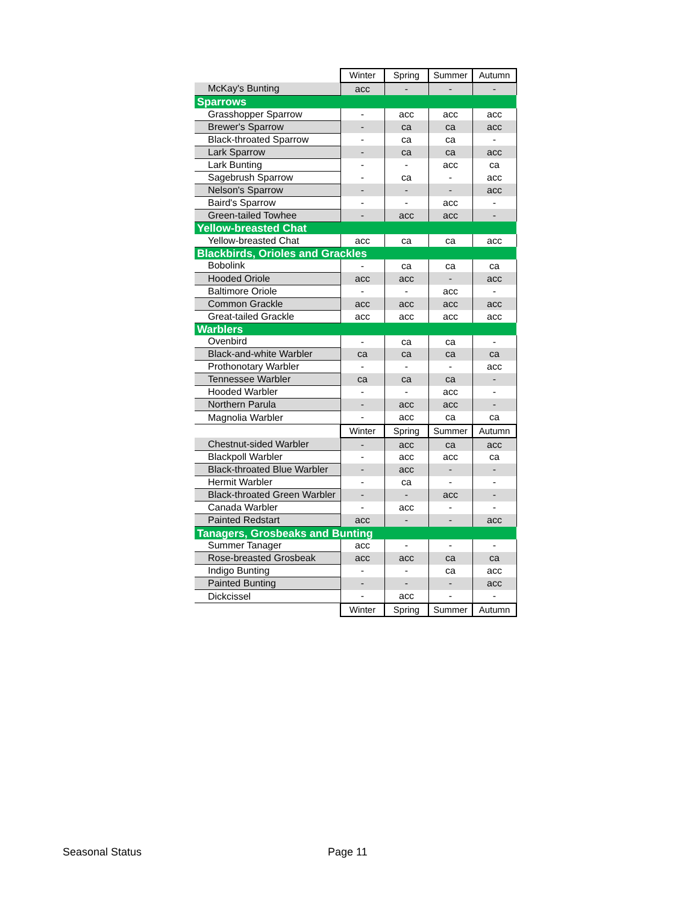| | Winter | Spring | Summer | Autumn |
| McKay's Bunting | acc | - | - | - |
| Sparrows | | | | |
| Grasshopper Sparrow | - | acc | acc | acc |
| Brewer's Sparrow | - | ca | ca | acc |
| Black-throated Sparrow | - | ca | ca | - |
| Lark Sparrow | - | ca | ca | acc |
| Lark Bunting | - | - | acc | ca |
| Sagebrush Sparrow | - | ca | - | acc |
| Nelson's Sparrow | - | - | - | acc |
| Baird's Sparrow | - | - | acc | - |
| Green-tailed Towhee | - | acc | acc | - |
| Yellow-breasted Chat | | | | |
| Yellow-breasted Chat | acc | ca | ca | acc |
| Blackbirds, Orioles and Grackles | | | | |
| Bobolink | - | ca | ca | ca |
| Hooded Oriole | acc | acc | - | acc |
| Baltimore Oriole | - | - | acc | - |
| Common Grackle | acc | acc | acc | acc |
| Great-tailed Grackle | acc | acc | acc | acc |
| Warblers | | | | |
| Ovenbird | - | ca | ca | - |
| Black-and-white Warbler | ca | ca | ca | ca |
| Prothonotary Warbler | - | - | - | acc |
| Tennessee Warbler | ca | ca | ca | - |
| Hooded Warbler | - | - | acc | - |
| Northern Parula | - | acc | acc | - |
| Magnolia Warbler | - | acc | ca | ca |
| | Winter | Spring | Summer | Autumn |
| Chestnut-sided Warbler | - | acc | ca | acc |
| Blackpoll Warbler | - | acc | acc | ca |
| Black-throated Blue Warbler | - | acc | - | - |
| Hermit Warbler | - | ca | - | - |
| Black-throated Green Warbler | - | - | acc | - |
| Canada Warbler | - | acc | - | - |
| Painted Redstart | acc | - | - | acc |
| Tanagers, Grosbeaks and Bunting | | | | |
| Summer Tanager | acc | - | - | - |
| Rose-breasted Grosbeak | acc | acc | ca | ca |
| Indigo Bunting | - | - | ca | acc |
| Painted Bunting | - | - | - | acc |
| Dickcissel | - | acc | - | - |
| | Winter | Spring | Summer | Autumn |
Seasonal Status Page 11